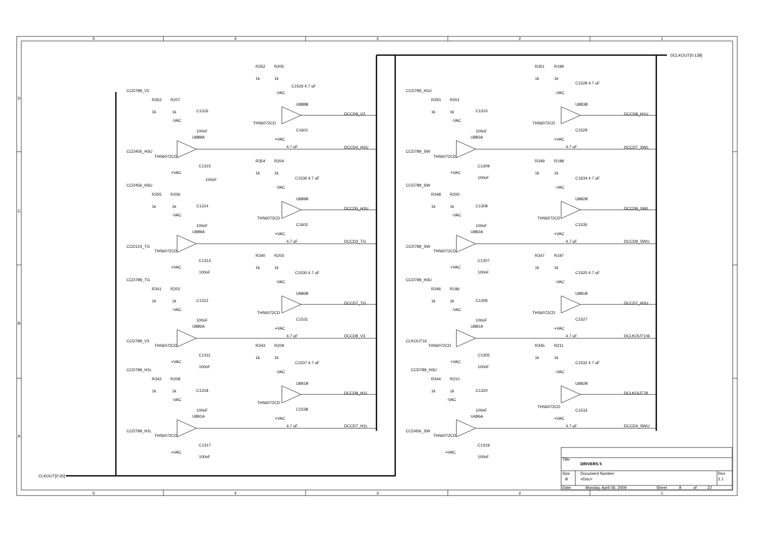5
4
3
2
1
DCLKOUT[0:138]
D
CCD789_V2
R352
R205
1k
1k
C1526 4.7 uF
-VAC
R353
R207
U888B
1k
1k
C1316
DCCD9_V2
-VAC
THS6072CD
C1601
100nF
U888A
+VAC
4.7 uF
DCCD4_H3U
CCD456_H3U
THS6072CD
CCD789_H1U
R351
R199
1k
1k
C1528 4.7 uF
-VAC
R350
R201
U883B
1k
1k
C1310
DCCD8_H1U
-VAC
THS6072CD
C1529
100nF
U883A
+VAC
4.7 uF
DCCD7_SWL
CCD789_SW
THS6072CD
C
C1315
R354
R204
C1309
R349
R198
+VAC
1k
1k
+VAC
1k
1k
100nF
C1536 4.7 uF
100nF
C1634 4.7 uF
CCD456_H3U
-VAC
CCD789_SW
-VAC
R355
R206
R348
R200
U889B
U882B
1k
1k
C1314
1k
1k
C1308
DCCD5_H3U
DCCD8_SWL
-VAC
-VAC
THS6072CD
THS6072CD
C1602
100nF
C1535
100nF
U889A
U882A
+VAC
+VAC
4.7 uF
DCCD3_TG
4.7 uF
DCCD9_SWU
CCD123_TG
THS6072CD
CCD789_SW
THS6072CD
R340
R203
R347
R197
C1313
C1307
1k
1k
1k
1k
+VAC
+VAC
100nF
100nF
C1530 4.7 uF
C1525 4.7 uF
CCD789_TG
CCD789_H3U
-VAC
-VAC
R341
R202
R346
R196
U886B
U881B
1k
1k
C1312
1k
1k
C1306
DCCD7_TG
DCCD7_H3U
-VAC
-VAC
THS6072CD
THS6072CD
C1531
100nF
C1527
100nF
B
U886A
U881A
+VAC
+VAC
4.7 uF
DCCD8_V3
4.7 uF
DCLKOUT106
CCD789_V3
THS6072CD
CLKOUT16
THS6072CD
R343
R209
R345
R211
C1311
C1305
1k
1k
1k
1k
+VAC
+VAC
100nF
100nF
C1537 4.7 uF
C1532 4.7 uF
CCD789_H1L
CCD789_H3U
-VAC
-VAC
R342
R208
R344
R210
U891B
U892B
1k
1k
C1318
1k
1k
C1320
DCCD8_H1L
DCLKOUT78
-VAC
-VAC
THS6072CD
THS6072CD
C1538
100nF
C1533
100nF
U891A
U486A
+VAC
+VAC
4.7 uF
DCCD7_H1L
4.7 uF
DCCD4_SWU
CCD789_H1L
THS6072CD
CCD456_SW
THS6072CD
A
C1317
C1319
+VAC
+VAC
100nF
100nF
Title
DRIVERS 5
Size
Document Number
Rev
B
<Doc>
2.1
CLKOUT[0:35]
Date:
Monday, April 06, 2009
Sheet
8
of
22
5
4
3
2
1